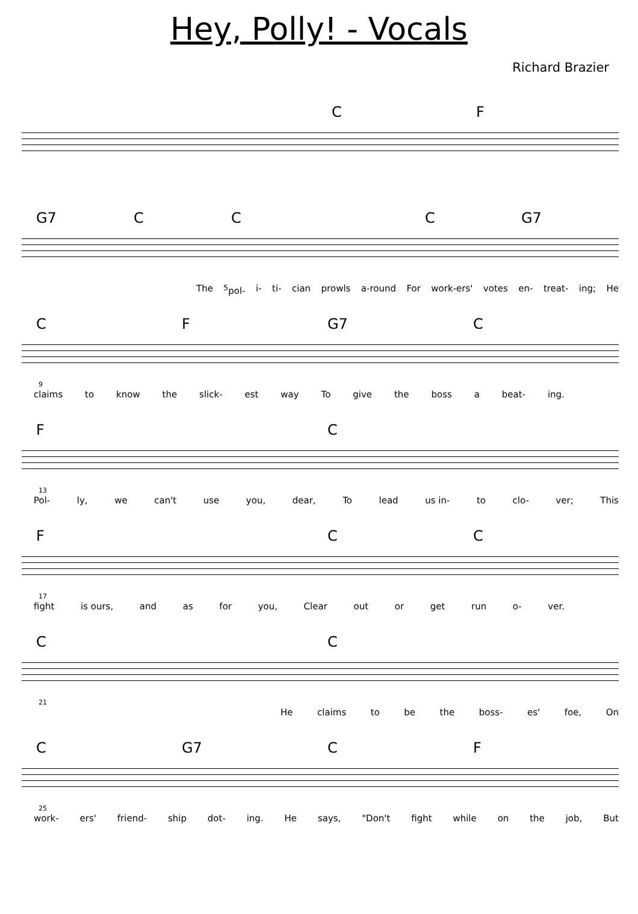Hey, Polly! - Vocals
Richard Brazier
C F
G7 C C C G7
The <sup>5</sup>pol- i- ti- cian prowls a-round For work-ers' votes en- treat- ing; He
C F G7 C
9
claims to know the slick- est way To give the boss a beat- ing.
F C
13
Pol- ly, we can't use you, dear, To lead us in- to clo- ver; This
F C C
17
fight is ours, and as for you, Clear out or get run o- ver.
C C
21
He claims to be the boss- es' foe, On
C G7 C F
25
work- ers' friend- ship dot- ing. He says, "Don't fight while on the job, But